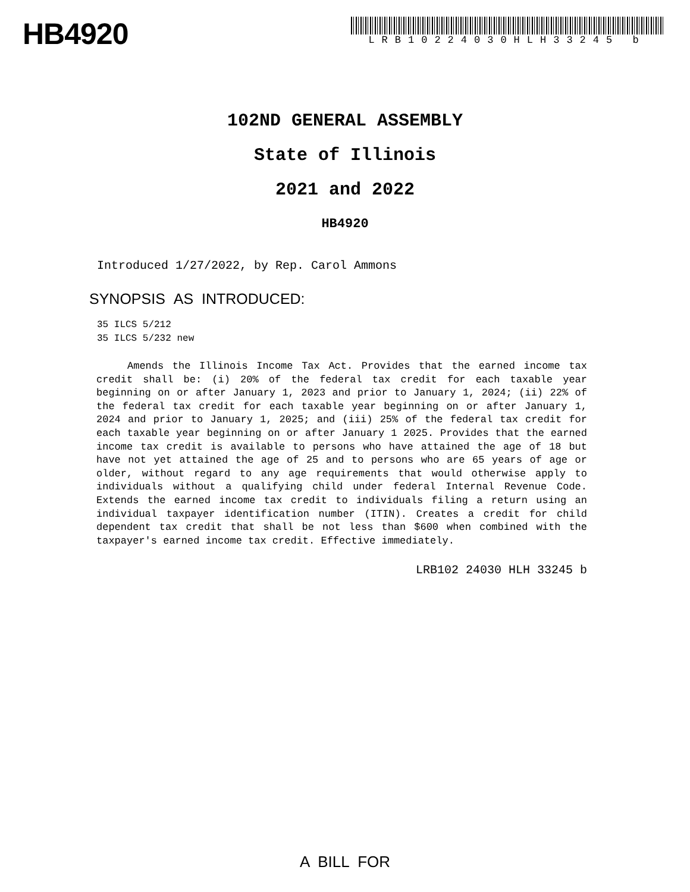HB4920
LRB10224030HLH33245 b
102ND GENERAL ASSEMBLY
State of Illinois
2021 and 2022
HB4920
Introduced 1/27/2022, by Rep. Carol Ammons
SYNOPSIS AS INTRODUCED:
35 ILCS 5/212
35 ILCS 5/232 new
Amends the Illinois Income Tax Act. Provides that the earned income tax credit shall be: (i) 20% of the federal tax credit for each taxable year beginning on or after January 1, 2023 and prior to January 1, 2024; (ii) 22% of the federal tax credit for each taxable year beginning on or after January 1, 2024 and prior to January 1, 2025; and (iii) 25% of the federal tax credit for each taxable year beginning on or after January 1 2025. Provides that the earned income tax credit is available to persons who have attained the age of 18 but have not yet attained the age of 25 and to persons who are 65 years of age or older, without regard to any age requirements that would otherwise apply to individuals without a qualifying child under federal Internal Revenue Code. Extends the earned income tax credit to individuals filing a return using an individual taxpayer identification number (ITIN). Creates a credit for child dependent tax credit that shall be not less than $600 when combined with the taxpayer's earned income tax credit. Effective immediately.
LRB102 24030 HLH 33245 b
A BILL FOR